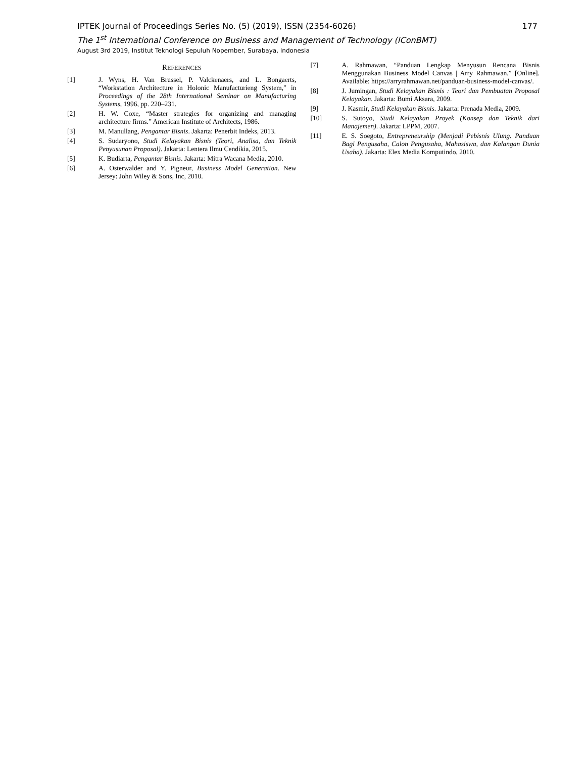IPTEK Journal of Proceedings Series No. (5) (2019), ISSN (2354-6026) 177
The 1<sup>st</sup> International Conference on Business and Management of Technology (IConBMT)
August 3rd 2019, Institut Teknologi Sepuluh Nopember, Surabaya, Indonesia
REFERENCES
[1] J. Wyns, H. Van Brussel, P. Valckenaers, and L. Bongaerts, “Workstation Architecture in Holonic Manufacturieng System,” in Proceedings of the 28th International Seminar on Manufacturing Systems, 1996, pp. 220–231.
[2] H. W. Coxe, “Master strategies for organizing and managing architecture firms.” American Institute of Architects, 1986.
[3] M. Manullang, Pengantar Bisnis. Jakarta: Penerbit Indeks, 2013.
[4] S. Sudaryono, Studi Kelayakan Bisnis (Teori, Analisa, dan Teknik Penyusunan Proposal). Jakarta: Lentera Ilmu Cendikia, 2015.
[5] K. Budiarta, Pengantar Bisnis. Jakarta: Mitra Wacana Media, 2010.
[6] A. Osterwalder and Y. Pigneur, Business Model Generation. New Jersey: John Wiley & Sons, Inc, 2010.
[7] A. Rahmawan, “Panduan Lengkap Menyusun Rencana Bisnis Menggunakan Business Model Canvas | Arry Rahmawan.” [Online]. Available: https://arryrahmawan.net/panduan-business-model-canvas/.
[8] J. Jumingan, Studi Kelayakan Bisnis : Teori dan Pembuatan Proposal Kelayakan. Jakarta: Bumi Aksara, 2009.
[9] J. Kasmir, Studi Kelayakan Bisnis. Jakarta: Prenada Media, 2009.
[10] S. Sutoyo, Studi Kelayakan Proyek (Konsep dan Teknik dari Manajemen). Jakarta: LPPM, 2007.
[11] E. S. Soegoto, Entrepreneurship (Menjadi Pebisnis Ulung. Panduan Bagi Pengusaha, Calon Pengusaha, Mahasiswa, dan Kalangan Dunia Usaha). Jakarta: Elex Media Komputindo, 2010.